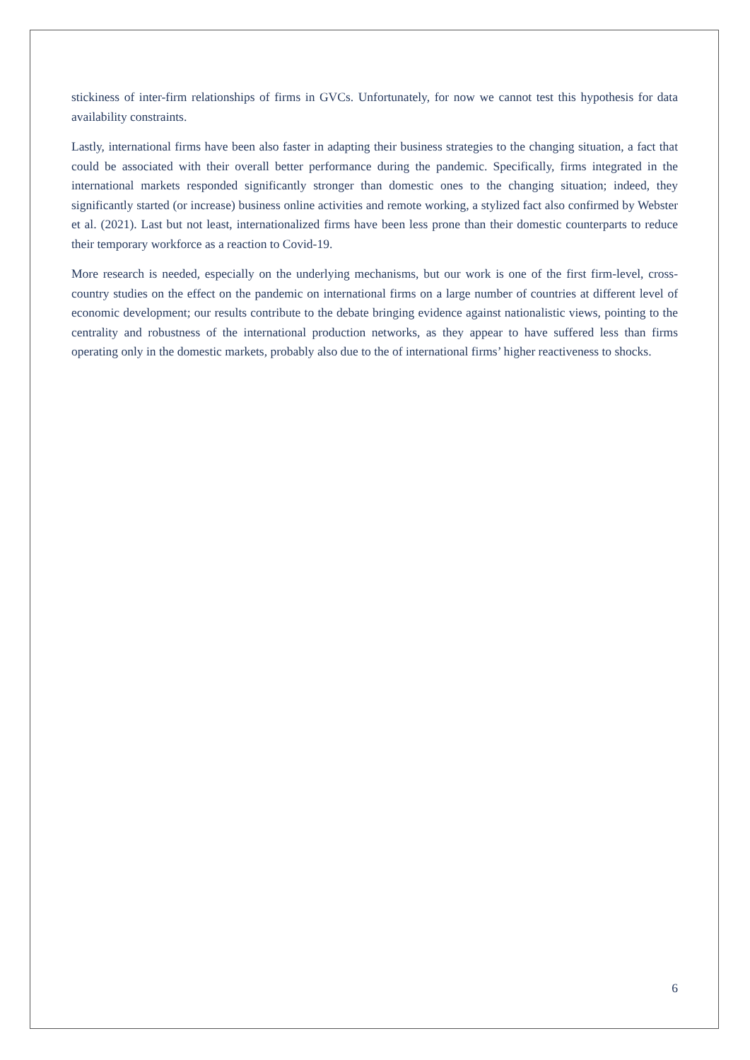stickiness of inter-firm relationships of firms in GVCs. Unfortunately, for now we cannot test this hypothesis for data availability constraints.
Lastly, international firms have been also faster in adapting their business strategies to the changing situation, a fact that could be associated with their overall better performance during the pandemic. Specifically, firms integrated in the international markets responded significantly stronger than domestic ones to the changing situation; indeed, they significantly started (or increase) business online activities and remote working, a stylized fact also confirmed by Webster et al. (2021). Last but not least, internationalized firms have been less prone than their domestic counterparts to reduce their temporary workforce as a reaction to Covid-19.
More research is needed, especially on the underlying mechanisms, but our work is one of the first firm-level, cross-country studies on the effect on the pandemic on international firms on a large number of countries at different level of economic development; our results contribute to the debate bringing evidence against nationalistic views, pointing to the centrality and robustness of the international production networks, as they appear to have suffered less than firms operating only in the domestic markets, probably also due to the of international firms’ higher reactiveness to shocks.
6